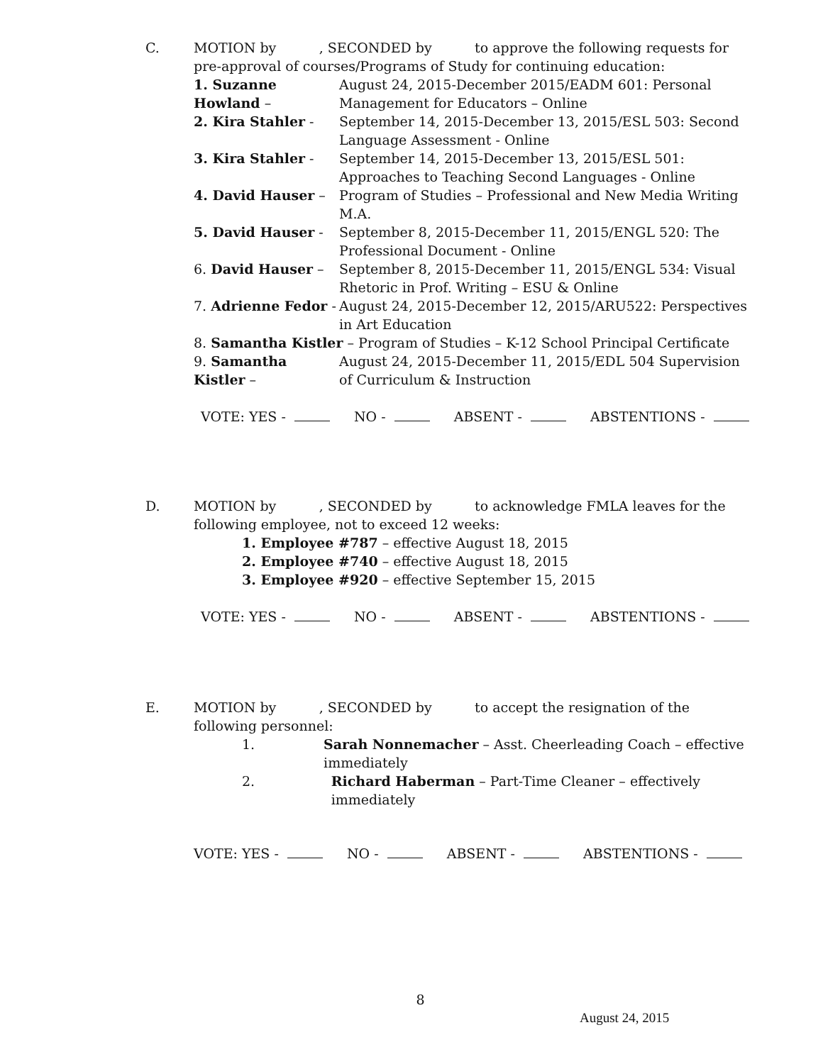C. MOTION by , SECONDED by to approve the following requests for pre-approval of courses/Programs of Study for continuing education:
1. Suzanne Howland –
August 24, 2015-December 2015/EADM 601: Personal Management for Educators – Online
2. Kira Stahler - September 14, 2015-December 13, 2015/ESL 503: Second Language Assessment - Online
3. Kira Stahler - September 14, 2015-December 13, 2015/ESL 501: Approaches to Teaching Second Languages - Online
4. David Hauser – Program of Studies – Professional and New Media Writing M.A.
5. David Hauser - September 8, 2015-December 11, 2015/ENGL 520: The Professional Document - Online
6. David Hauser – September 8, 2015-December 11, 2015/ENGL 534: Visual Rhetoric in Prof. Writing – ESU & Online
7. Adrienne Fedor -
August 24, 2015-December 12, 2015/ARU522: Perspectives in Art Education
8. Samantha Kistler – Program of Studies – K-12 School Principal Certificate
9. Samantha Kistler –
August 24, 2015-December 11, 2015/EDL 504 Supervision of Curriculum & Instruction
VOTE: YES - NO - ABSENT - ABSTENTIONS -
D. MOTION by , SECONDED by to acknowledge FMLA leaves for the following employee, not to exceed 12 weeks:
1. Employee #787 – effective August 18, 2015
2. Employee #740 – effective August 18, 2015
3. Employee #920 – effective September 15, 2015
VOTE: YES - NO - ABSENT - ABSTENTIONS -
E. MOTION by , SECONDED by to accept the resignation of the following personnel:
1. Sarah Nonnemacher – Asst. Cheerleading Coach – effective immediately
2. Richard Haberman – Part-Time Cleaner – effectively immediately
VOTE: YES - NO - ABSENT - ABSTENTIONS -
8
August 24, 2015